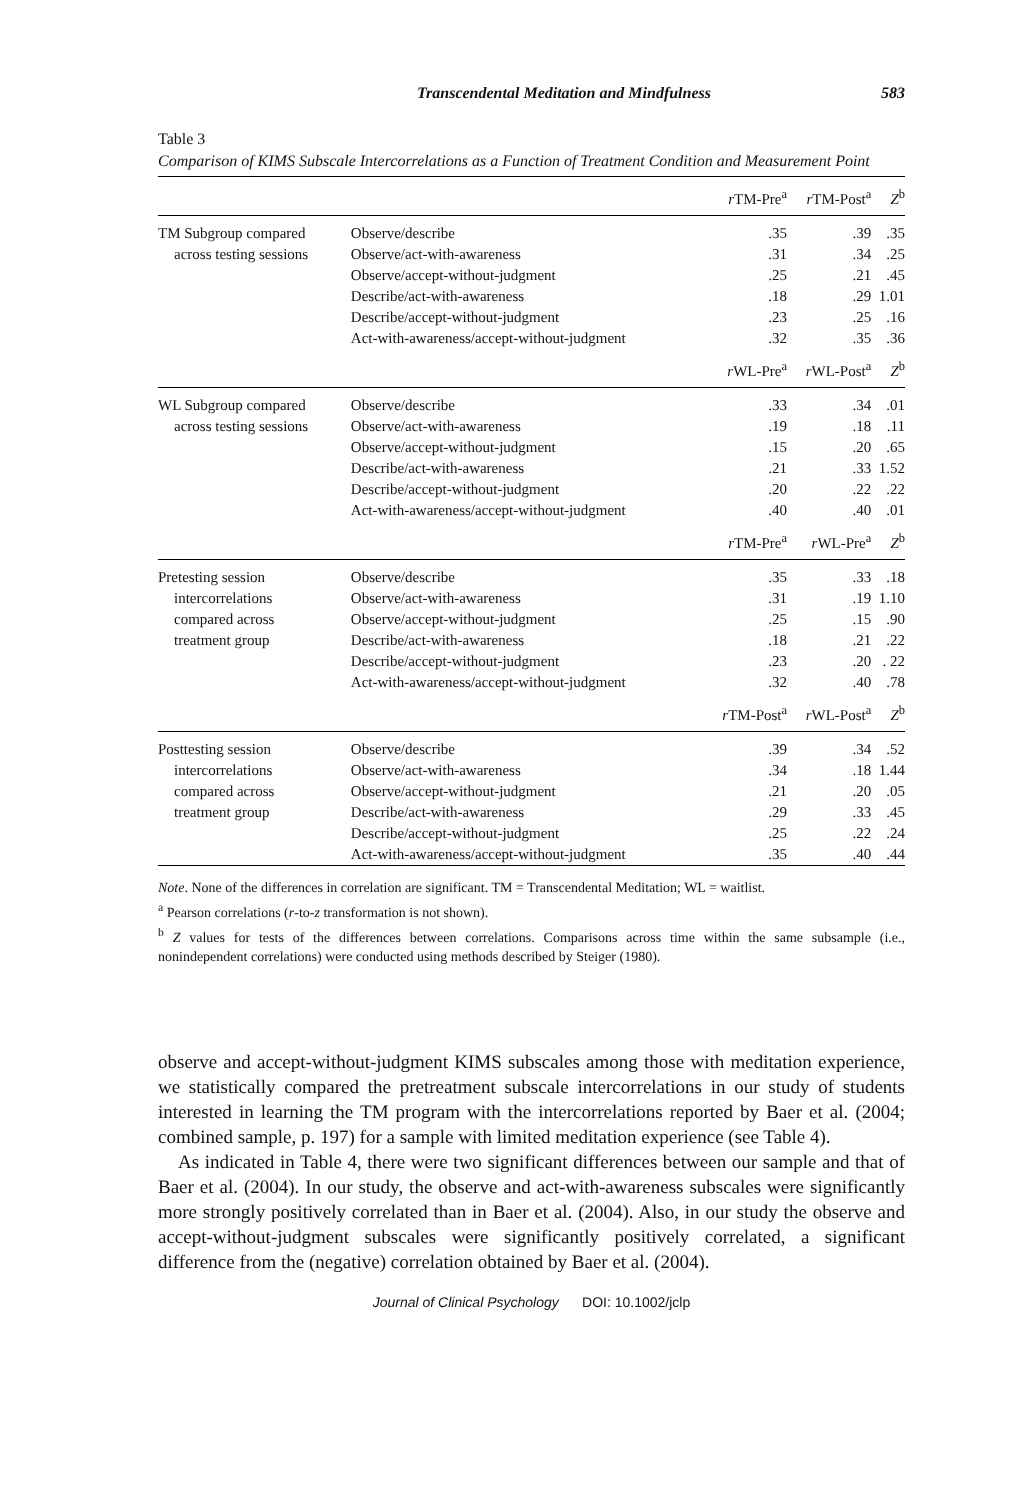Transcendental Meditation and Mindfulness 583
Table 3
Comparison of KIMS Subscale Intercorrelations as a Function of Treatment Condition and Measurement Point
| | | r TM-Pre<sup>a</sup> | r TM-Post<sup>a</sup> | Z<sup>b</sup> |
| --- | --- | --- | --- | --- |
| TM Subgroup compared | Observe/describe | .35 | .39 | .35 |
| across testing sessions | Observe/act-with-awareness | .31 | .34 | .25 |
| | Observe/accept-without-judgment | .25 | .21 | .45 |
| | Describe/act-with-awareness | .18 | .29 | 1.01 |
| | Describe/accept-without-judgment | .23 | .25 | .16 |
| | Act-with-awareness/accept-without-judgment | .32 | .35 | .36 |
| | | r WL-Pre<sup>a</sup> | r WL-Post<sup>a</sup> | Z<sup>b</sup> |
| WL Subgroup compared | Observe/describe | .33 | .34 | .01 |
| across testing sessions | Observe/act-with-awareness | .19 | .18 | .11 |
| | Observe/accept-without-judgment | .15 | .20 | .65 |
| | Describe/act-with-awareness | .21 | .33 | 1.52 |
| | Describe/accept-without-judgment | .20 | .22 | .22 |
| | Act-with-awareness/accept-without-judgment | .40 | .40 | .01 |
| | | r TM-Pre<sup>a</sup> | r WL-Pre<sup>a</sup> | Z<sup>b</sup> |
| Pretesting session | Observe/describe | .35 | .33 | .18 |
| intercorrelations | Observe/act-with-awareness | .31 | .19 | 1.10 |
| compared across | Observe/accept-without-judgment | .25 | .15 | .90 |
| treatment group | Describe/act-with-awareness | .18 | .21 | .22 |
| | Describe/accept-without-judgment | .23 | .20 | . 22 |
| | Act-with-awareness/accept-without-judgment | .32 | .40 | .78 |
| | | r TM-Post<sup>a</sup> | r WL-Post<sup>a</sup> | Z<sup>b</sup> |
| Posttesting session | Observe/describe | .39 | .34 | .52 |
| intercorrelations | Observe/act-with-awareness | .34 | .18 | 1.44 |
| compared across | Observe/accept-without-judgment | .21 | .20 | .05 |
| treatment group | Describe/act-with-awareness | .29 | .33 | .45 |
| | Describe/accept-without-judgment | .25 | .22 | .24 |
| | Act-with-awareness/accept-without-judgment | .35 | .40 | .44 |
Note. None of the differences in correlation are significant. TM = Transcendental Meditation; WL = waitlist.
<sup>a</sup> Pearson correlations (r-to-z transformation is not shown).
<sup>b</sup> Z values for tests of the differences between correlations. Comparisons across time within the same subsample (i.e., nonindependent correlations) were conducted using methods described by Steiger (1980).
observe and accept-without-judgment KIMS subscales among those with meditation experience, we statistically compared the pretreatment subscale intercorrelations in our study of students interested in learning the TM program with the intercorrelations reported by Baer et al. (2004; combined sample, p. 197) for a sample with limited meditation experience (see Table 4).
As indicated in Table 4, there were two significant differences between our sample and that of Baer et al. (2004). In our study, the observe and act-with-awareness subscales were significantly more strongly positively correlated than in Baer et al. (2004). Also, in our study the observe and accept-without-judgment subscales were significantly positively correlated, a significant difference from the (negative) correlation obtained by Baer et al. (2004).
Journal of Clinical Psychology DOI: 10.1002/jclp